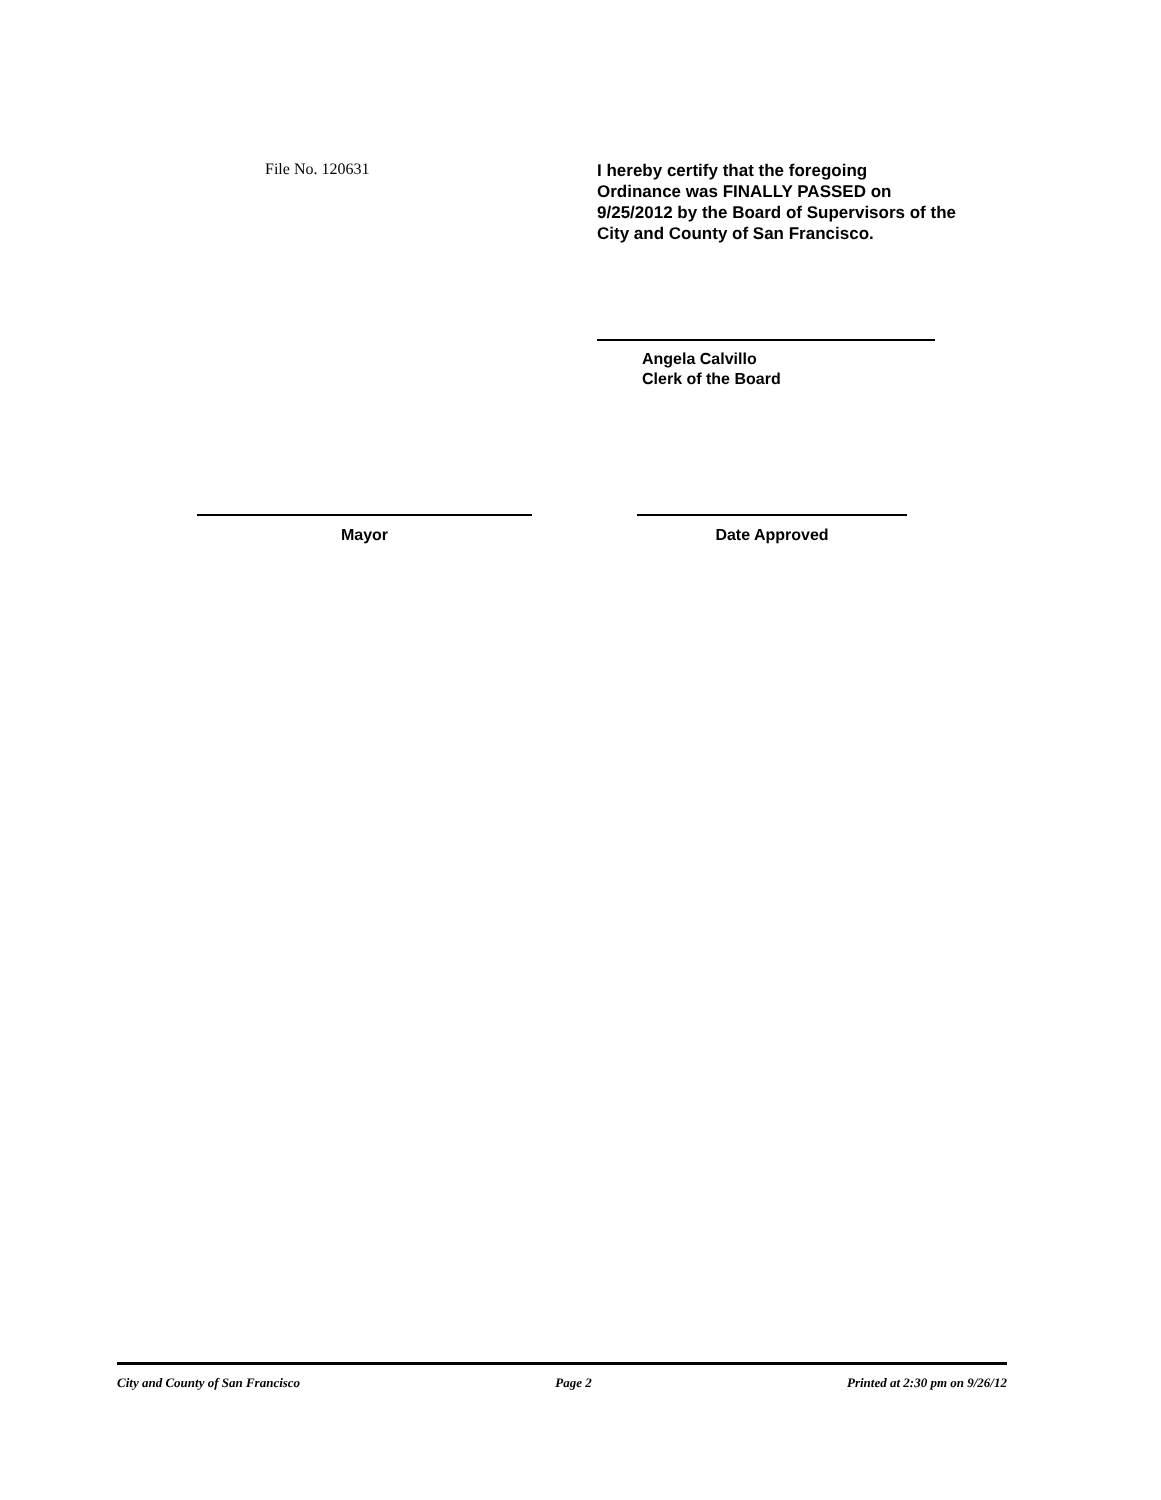File No. 120631
I hereby certify that the foregoing
Ordinance was FINALLY PASSED on
9/25/2012 by the Board of Supervisors of the
City and County of San Francisco.
Angela Calvillo
Clerk of the Board
Mayor Date Approved
City and County of San Francisco Page 2 Printed at 2:30 pm on 9/26/12